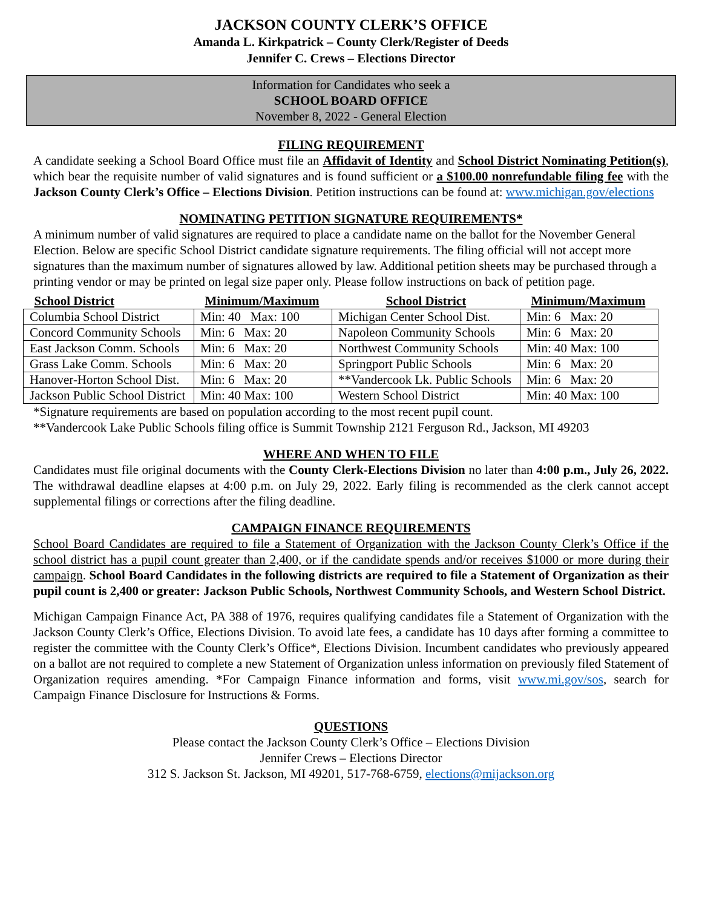JACKSON COUNTY CLERK’S OFFICE
Amanda L. Kirkpatrick – County Clerk/Register of Deeds
Jennifer C. Crews – Elections Director
Information for Candidates who seek a
SCHOOL BOARD OFFICE
November 8, 2022 - General Election
FILING REQUIREMENT
A candidate seeking a School Board Office must file an Affidavit of Identity and School District Nominating Petition(s), which bear the requisite number of valid signatures and is found sufficient or a $100.00 nonrefundable filing fee with the Jackson County Clerk’s Office – Elections Division. Petition instructions can be found at: www.michigan.gov/elections
NOMINATING PETITION SIGNATURE REQUIREMENTS*
A minimum number of valid signatures are required to place a candidate name on the ballot for the November General Election. Below are specific School District candidate signature requirements. The filing official will not accept more signatures than the maximum number of signatures allowed by law. Additional petition sheets may be purchased through a printing vendor or may be printed on legal size paper only. Please follow instructions on back of petition page.
| School District | Minimum/Maximum | School District | Minimum/Maximum |
| --- | --- | --- | --- |
| Columbia School District | Min: 40 Max: 100 | Michigan Center School Dist. | Min: 6 Max: 20 |
| Concord Community Schools | Min: 6 Max: 20 | Napoleon Community Schools | Min: 6 Max: 20 |
| East Jackson Comm. Schools | Min: 6 Max: 20 | Northwest Community Schools | Min: 40 Max: 100 |
| Grass Lake Comm. Schools | Min: 6 Max: 20 | Springport Public Schools | Min: 6 Max: 20 |
| Hanover-Horton School Dist. | Min: 6 Max: 20 | **Vandercook Lk. Public Schools | Min: 6 Max: 20 |
| Jackson Public School District | Min: 40 Max: 100 | Western School District | Min: 40 Max: 100 |
*Signature requirements are based on population according to the most recent pupil count.
**Vandercook Lake Public Schools filing office is Summit Township 2121 Ferguson Rd., Jackson, MI 49203
WHERE AND WHEN TO FILE
Candidates must file original documents with the County Clerk-Elections Division no later than 4:00 p.m., July 26, 2022. The withdrawal deadline elapses at 4:00 p.m. on July 29, 2022. Early filing is recommended as the clerk cannot accept supplemental filings or corrections after the filing deadline.
CAMPAIGN FINANCE REQUIREMENTS
School Board Candidates are required to file a Statement of Organization with the Jackson County Clerk’s Office if the school district has a pupil count greater than 2,400, or if the candidate spends and/or receives $1000 or more during their campaign. School Board Candidates in the following districts are required to file a Statement of Organization as their pupil count is 2,400 or greater: Jackson Public Schools, Northwest Community Schools, and Western School District.
Michigan Campaign Finance Act, PA 388 of 1976, requires qualifying candidates file a Statement of Organization with the Jackson County Clerk’s Office, Elections Division. To avoid late fees, a candidate has 10 days after forming a committee to register the committee with the County Clerk’s Office*, Elections Division. Incumbent candidates who previously appeared on a ballot are not required to complete a new Statement of Organization unless information on previously filed Statement of Organization requires amending. *For Campaign Finance information and forms, visit www.mi.gov/sos, search for Campaign Finance Disclosure for Instructions & Forms.
QUESTIONS
Please contact the Jackson County Clerk’s Office – Elections Division
Jennifer Crews – Elections Director
312 S. Jackson St. Jackson, MI 49201, 517-768-6759, elections@mijackson.org